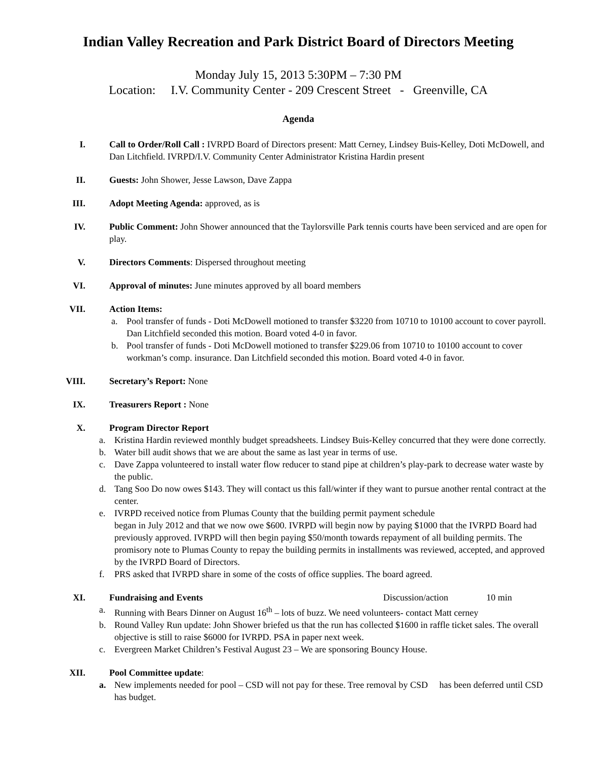Indian Valley Recreation and Park District Board of Directors Meeting
Monday July 15, 2013 5:30PM – 7:30 PM
Location: I.V. Community Center - 209 Crescent Street - Greenville, CA
Agenda
I. Call to Order/Roll Call : IVRPD Board of Directors present: Matt Cerney, Lindsey Buis-Kelley, Doti McDowell, and Dan Litchfield. IVRPD/I.V. Community Center Administrator Kristina Hardin present
II. Guests: John Shower, Jesse Lawson, Dave Zappa
III. Adopt Meeting Agenda: approved, as is
IV. Public Comment: John Shower announced that the Taylorsville Park tennis courts have been serviced and are open for play.
V. Directors Comments: Dispersed throughout meeting
VI. Approval of minutes: June minutes approved by all board members
VII. Action Items:
a. Pool transfer of funds - Doti McDowell motioned to transfer $3220 from 10710 to 10100 account to cover payroll. Dan Litchfield seconded this motion. Board voted 4-0 in favor.
b. Pool transfer of funds - Doti McDowell motioned to transfer $229.06 from 10710 to 10100 account to cover workman’s comp. insurance. Dan Litchfield seconded this motion. Board voted 4-0 in favor.
VIII. Secretary’s Report: None
IX. Treasurers Report : None
X. Program Director Report
a. Kristina Hardin reviewed monthly budget spreadsheets. Lindsey Buis-Kelley concurred that they were done correctly.
b. Water bill audit shows that we are about the same as last year in terms of use.
c. Dave Zappa volunteered to install water flow reducer to stand pipe at children’s play-park to decrease water waste by the public.
d. Tang Soo Do now owes $143. They will contact us this fall/winter if they want to pursue another rental contract at the center.
e. IVRPD received notice from Plumas County that the building permit payment schedule
began in July 2012 and that we now owe $600. IVRPD will begin now by paying $1000 that the IVRPD Board had previously approved. IVRPD will then begin paying $50/month towards repayment of all building permits. The promisory note to Plumas County to repay the building permits in installments was reviewed, accepted, and approved by the IVRPD Board of Directors.
f. PRS asked that IVRPD share in some of the costs of office supplies. The board agreed.
XI. Fundraising and Events Discussion/action 10 min
a. Running with Bears Dinner on August 16<sup>th</sup> – lots of buzz. We need volunteers- contact Matt cerney
b. Round Valley Run update: John Shower briefed us that the run has collected $1600 in raffle ticket sales. The overall objective is still to raise $6000 for IVRPD. PSA in paper next week.
c. Evergreen Market Children’s Festival August 23 – We are sponsoring Bouncy House.
XII. Pool Committee update:
a. New implements needed for pool – CSD will not pay for these. Tree removal by CSD has been deferred until CSD has budget.